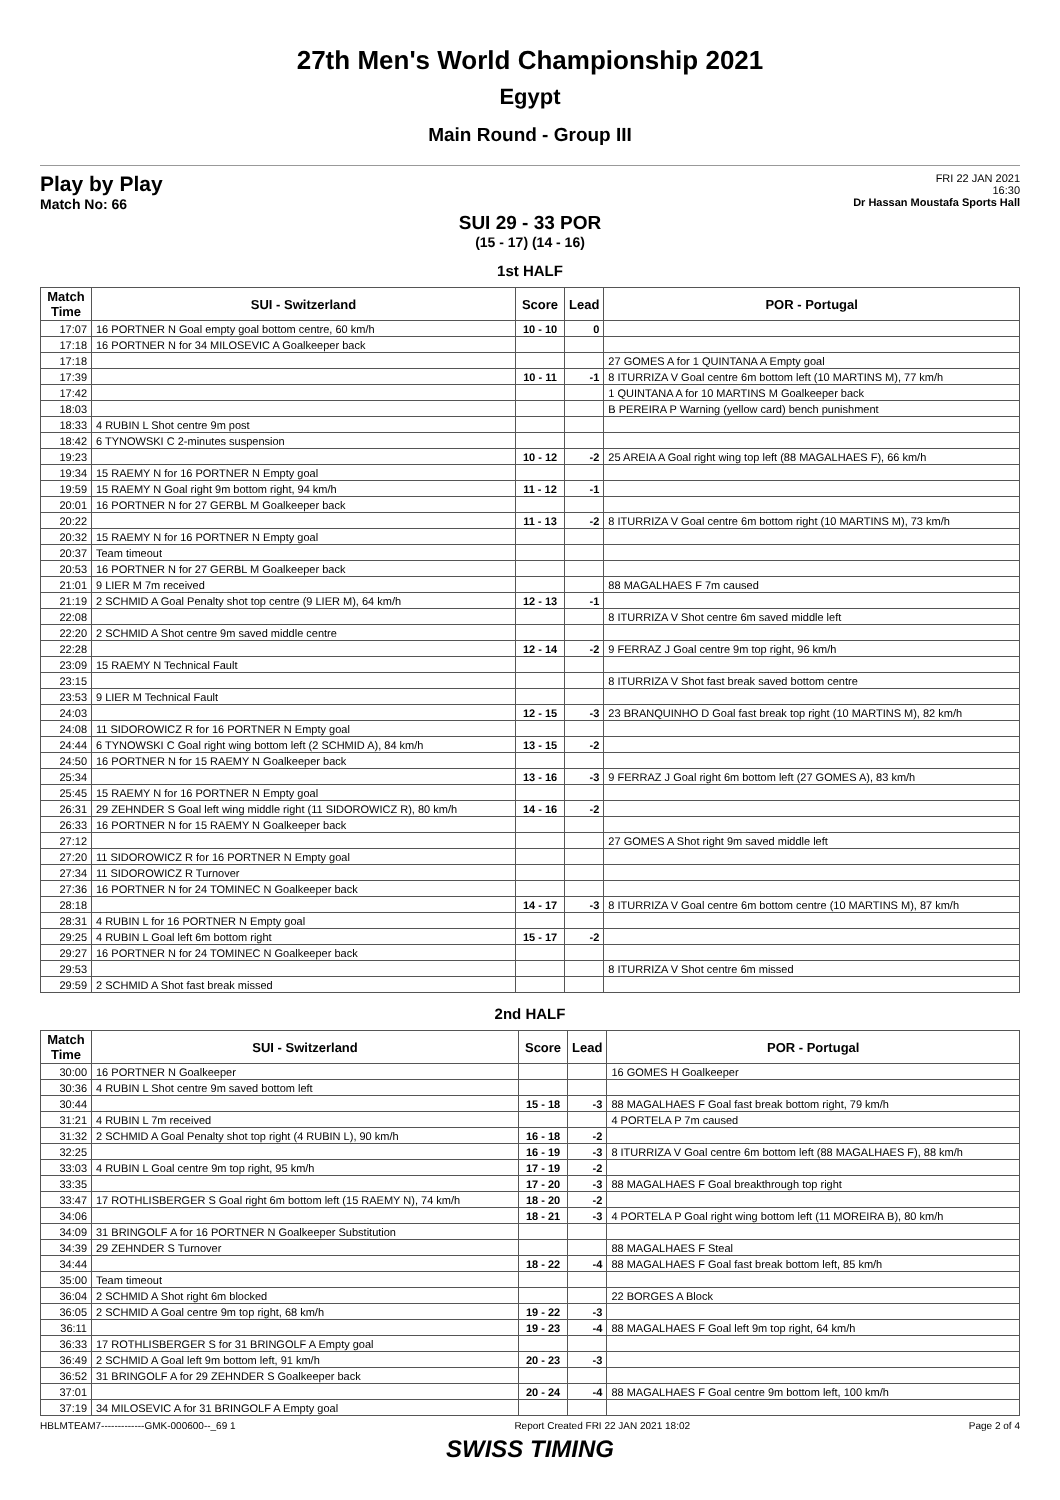27th Men's World Championship 2021
Egypt
Main Round - Group III
Play by Play
Match No: 66
FRI 22 JAN 2021
16:30
Dr Hassan Moustafa Sports Hall
SUI 29 - 33 POR
(15 - 17) (14 - 16)
1st HALF
| Match Time | SUI - Switzerland | Score | Lead | POR - Portugal |
| --- | --- | --- | --- | --- |
| 17:07 | 16 PORTNER N Goal empty goal bottom centre, 60 km/h | 10 - 10 | 0 | |
| 17:18 | 16 PORTNER N for 34 MILOSEVIC A Goalkeeper back | | | |
| 17:18 | | | | 27 GOMES A for 1 QUINTANA A Empty goal |
| 17:39 | | 10 - 11 | -1 | 8 ITURRIZA V Goal centre 6m bottom left (10 MARTINS M), 77 km/h |
| 17:42 | | | | 1 QUINTANA A for 10 MARTINS M Goalkeeper back |
| 18:03 | | | | B PEREIRA P Warning (yellow card) bench punishment |
| 18:33 | 4 RUBIN L Shot centre 9m post | | | |
| 18:42 | 6 TYNOWSKI C 2-minutes suspension | | | |
| 19:23 | | 10 - 12 | -2 | 25 AREIA A Goal right wing top left (88 MAGALHAES F), 66 km/h |
| 19:34 | 15 RAEMY N for 16 PORTNER N Empty goal | | | |
| 19:59 | 15 RAEMY N Goal right 9m bottom right, 94 km/h | 11 - 12 | -1 | |
| 20:01 | 16 PORTNER N for 27 GERBL M Goalkeeper back | | | |
| 20:22 | | 11 - 13 | -2 | 8 ITURRIZA V Goal centre 6m bottom right (10 MARTINS M), 73 km/h |
| 20:32 | 15 RAEMY N for 16 PORTNER N Empty goal | | | |
| 20:37 | Team timeout | | | |
| 20:53 | 16 PORTNER N for 27 GERBL M Goalkeeper back | | | |
| 21:01 | 9 LIER M 7m received | | | 88 MAGALHAES F 7m caused |
| 21:19 | 2 SCHMID A Goal Penalty shot top centre (9 LIER M), 64 km/h | 12 - 13 | -1 | |
| 22:08 | | | | 8 ITURRIZA V Shot centre 6m saved middle left |
| 22:20 | 2 SCHMID A Shot centre 9m saved middle centre | | | |
| 22:28 | | 12 - 14 | -2 | 9 FERRAZ J Goal centre 9m top right, 96 km/h |
| 23:09 | 15 RAEMY N Technical Fault | | | |
| 23:15 | | | | 8 ITURRIZA V Shot fast break saved bottom centre |
| 23:53 | 9 LIER M Technical Fault | | | |
| 24:03 | | 12 - 15 | -3 | 23 BRANQUINHO D Goal fast break top right (10 MARTINS M), 82 km/h |
| 24:08 | 11 SIDOROWICZ R for 16 PORTNER N Empty goal | | | |
| 24:44 | 6 TYNOWSKI C Goal right wing bottom left (2 SCHMID A), 84 km/h | 13 - 15 | -2 | |
| 24:50 | 16 PORTNER N for 15 RAEMY N Goalkeeper back | | | |
| 25:34 | | 13 - 16 | -3 | 9 FERRAZ J Goal right 6m bottom left (27 GOMES A), 83 km/h |
| 25:45 | 15 RAEMY N for 16 PORTNER N Empty goal | | | |
| 26:31 | 29 ZEHNDER S Goal left wing middle right (11 SIDOROWICZ R), 80 km/h | 14 - 16 | -2 | |
| 26:33 | 16 PORTNER N for 15 RAEMY N Goalkeeper back | | | |
| 27:12 | | | | 27 GOMES A Shot right 9m saved middle left |
| 27:20 | 11 SIDOROWICZ R for 16 PORTNER N Empty goal | | | |
| 27:34 | 11 SIDOROWICZ R Turnover | | | |
| 27:36 | 16 PORTNER N for 24 TOMINEC N Goalkeeper back | | | |
| 28:18 | | 14 - 17 | -3 | 8 ITURRIZA V Goal centre 6m bottom centre (10 MARTINS M), 87 km/h |
| 28:31 | 4 RUBIN L for 16 PORTNER N Empty goal | | | |
| 29:25 | 4 RUBIN L Goal left 6m bottom right | 15 - 17 | -2 | |
| 29:27 | 16 PORTNER N for 24 TOMINEC N Goalkeeper back | | | |
| 29:53 | | | | 8 ITURRIZA V Shot centre 6m missed |
| 29:59 | 2 SCHMID A Shot fast break missed | | | |
2nd HALF
| Match Time | SUI - Switzerland | Score | Lead | POR - Portugal |
| --- | --- | --- | --- | --- |
| 30:00 | 16 PORTNER N Goalkeeper | | | 16 GOMES H Goalkeeper |
| 30:36 | 4 RUBIN L Shot centre 9m saved bottom left | | | |
| 30:44 | | 15 - 18 | -3 | 88 MAGALHAES F Goal fast break bottom right, 79 km/h |
| 31:21 | 4 RUBIN L 7m received | | | 4 PORTELA P 7m caused |
| 31:32 | 2 SCHMID A Goal Penalty shot top right (4 RUBIN L), 90 km/h | 16 - 18 | -2 | |
| 32:25 | | 16 - 19 | -3 | 8 ITURRIZA V Goal centre 6m bottom left (88 MAGALHAES F), 88 km/h |
| 33:03 | 4 RUBIN L Goal centre 9m top right, 95 km/h | 17 - 19 | -2 | |
| 33:35 | | 17 - 20 | -3 | 88 MAGALHAES F Goal breakthrough top right |
| 33:47 | 17 ROTHLISBERGER S Goal right 6m bottom left (15 RAEMY N), 74 km/h | 18 - 20 | -2 | |
| 34:06 | | 18 - 21 | -3 | 4 PORTELA P Goal right wing bottom left (11 MOREIRA B), 80 km/h |
| 34:09 | 31 BRINGOLF A for 16 PORTNER N Goalkeeper Substitution | | | |
| 34:39 | 29 ZEHNDER S Turnover | | | 88 MAGALHAES F Steal |
| 34:44 | | 18 - 22 | -4 | 88 MAGALHAES F Goal fast break bottom left, 85 km/h |
| 35:00 | Team timeout | | | |
| 36:04 | 2 SCHMID A Shot right 6m blocked | | | 22 BORGES A Block |
| 36:05 | 2 SCHMID A Goal centre 9m top right, 68 km/h | 19 - 22 | -3 | |
| 36:11 | | 19 - 23 | -4 | 88 MAGALHAES F Goal left 9m top right, 64 km/h |
| 36:33 | 17 ROTHLISBERGER S for 31 BRINGOLF A Empty goal | | | |
| 36:49 | 2 SCHMID A Goal left 9m bottom left, 91 km/h | 20 - 23 | -3 | |
| 36:52 | 31 BRINGOLF A for 29 ZEHNDER S Goalkeeper back | | | |
| 37:01 | | 20 - 24 | -4 | 88 MAGALHAES F Goal centre 9m bottom left, 100 km/h |
| 37:19 | 34 MILOSEVIC A for 31 BRINGOLF A Empty goal | | | |
HBLMTEAM7-------------GMK-000600--_69 1 Report Created FRI 22 JAN 2021 18:02 Page 2 of 4
SWISS TIMING